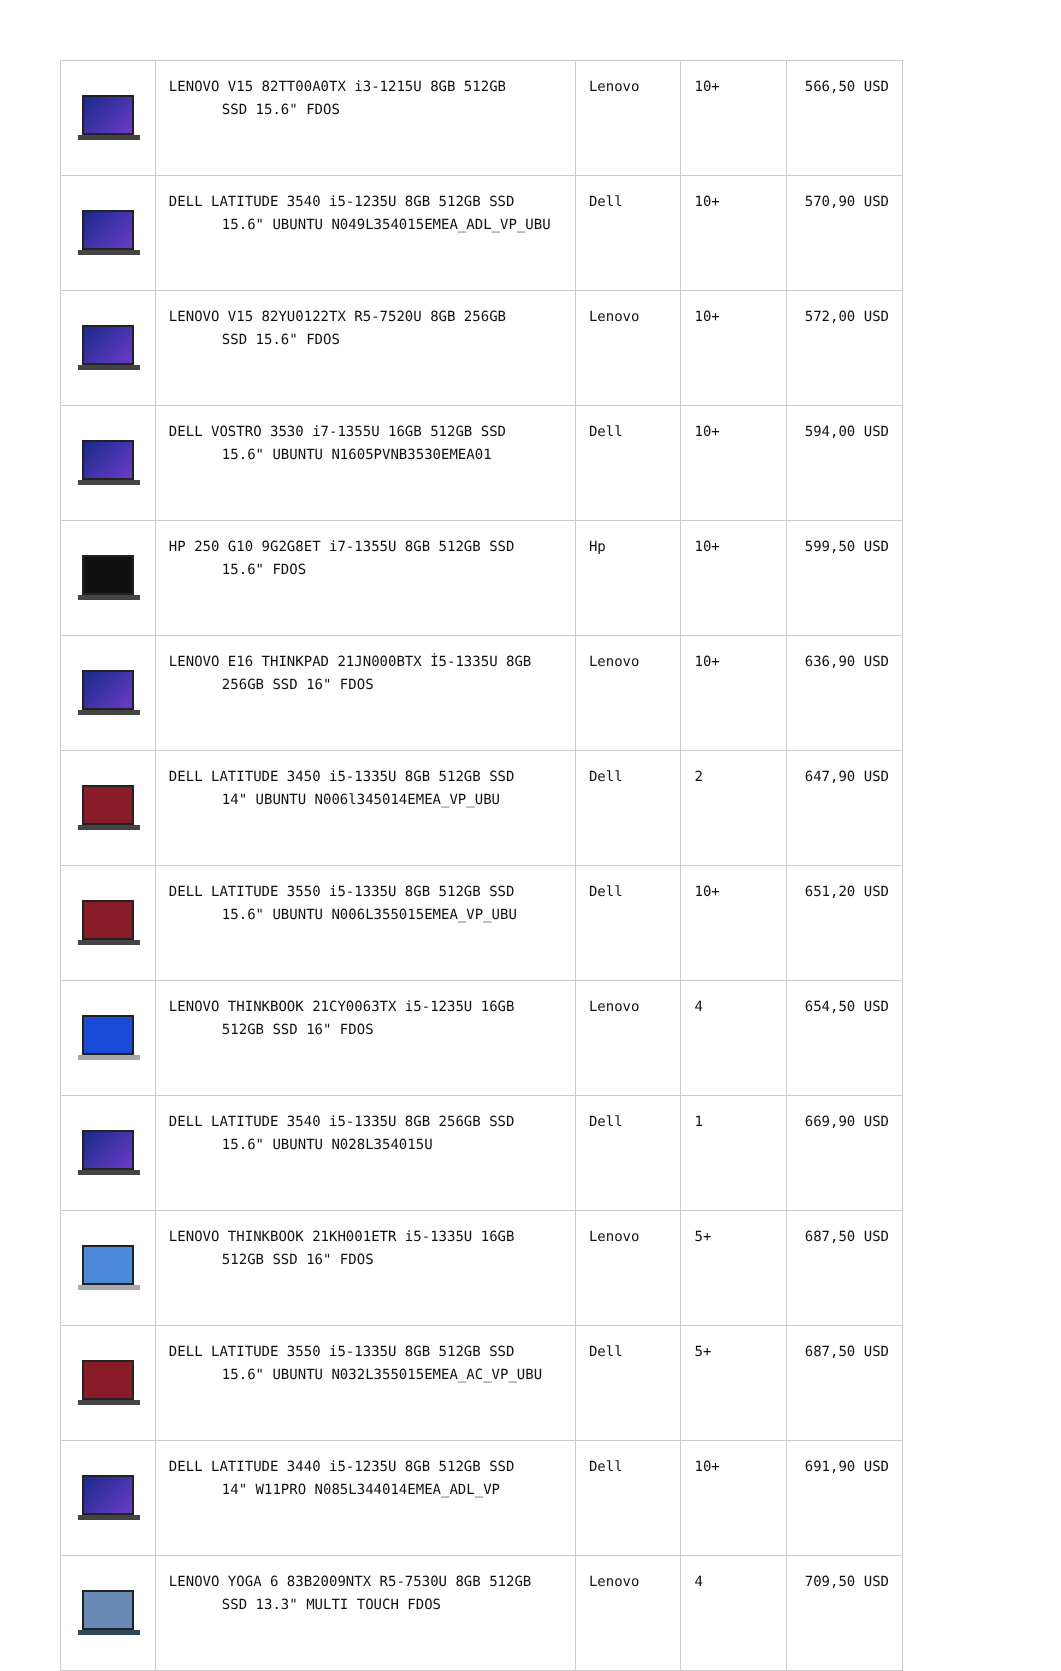| | LENOVO V15 82TT00A0TX i3-1215U 8GB 512GB SSD 15.6" FDOS | Lenovo | 10+ | 566,50 USD |
| | DELL LATITUDE 3540 i5-1235U 8GB 512GB SSD 15.6" UBUNTU N049L354015EMEA_ADL_VP_UBU | Dell | 10+ | 570,90 USD |
| | LENOVO V15 82YU0122TX R5-7520U 8GB 256GB SSD 15.6" FDOS | Lenovo | 10+ | 572,00 USD |
| | DELL VOSTRO 3530 i7-1355U 16GB 512GB SSD 15.6" UBUNTU N1605PVNB3530EMEA01 | Dell | 10+ | 594,00 USD |
| | HP 250 G10 9G2G8ET i7-1355U 8GB 512GB SSD 15.6" FDOS | Hp | 10+ | 599,50 USD |
| | LENOVO E16 THINKPAD 21JN000BTX İ5-1335U 8GB 256GB SSD 16" FDOS | Lenovo | 10+ | 636,90 USD |
| | DELL LATITUDE 3450 i5-1335U 8GB 512GB SSD 14" UBUNTU N006l345014EMEA_VP_UBU | Dell | 2 | 647,90 USD |
| | DELL LATITUDE 3550 i5-1335U 8GB 512GB SSD 15.6" UBUNTU N006L355015EMEA_VP_UBU | Dell | 10+ | 651,20 USD |
| | LENOVO THINKBOOK 21CY0063TX i5-1235U 16GB 512GB SSD 16" FDOS | Lenovo | 4 | 654,50 USD |
| | DELL LATITUDE 3540 i5-1335U 8GB 256GB SSD 15.6" UBUNTU N028L354015U | Dell | 1 | 669,90 USD |
| | LENOVO THINKBOOK 21KH001ETR i5-1335U 16GB 512GB SSD 16" FDOS | Lenovo | 5+ | 687,50 USD |
| | DELL LATITUDE 3550 i5-1335U 8GB 512GB SSD 15.6" UBUNTU N032L355015EMEA_AC_VP_UBU | Dell | 5+ | 687,50 USD |
| | DELL LATITUDE 3440 i5-1235U 8GB 512GB SSD 14" W11PRO N085L344014EMEA_ADL_VP | Dell | 10+ | 691,90 USD |
| | LENOVO YOGA 6 83B2009NTX R5-7530U 8GB 512GB SSD 13.3" MULTI TOUCH FDOS | Lenovo | 4 | 709,50 USD |